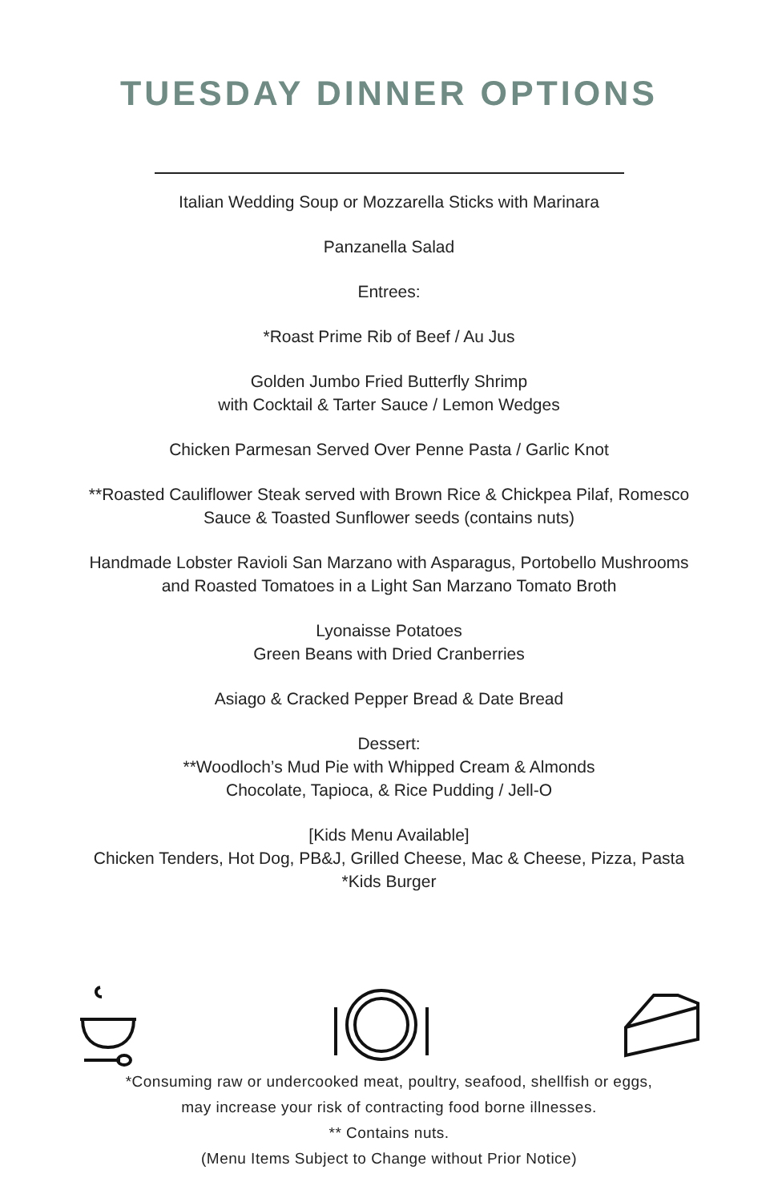TUESDAY DINNER OPTIONS
Italian Wedding Soup or Mozzarella Sticks with Marinara
Panzanella Salad
Entrees:
*Roast Prime Rib of Beef / Au Jus
Golden Jumbo Fried Butterfly Shrimp
with Cocktail & Tarter Sauce / Lemon Wedges
Chicken Parmesan Served Over Penne Pasta / Garlic Knot
**Roasted Cauliflower Steak served with Brown Rice & Chickpea Pilaf, Romesco
Sauce & Toasted Sunflower seeds (contains nuts)
Handmade Lobster Ravioli San Marzano with Asparagus, Portobello Mushrooms
and Roasted Tomatoes in a Light San Marzano Tomato Broth
Lyonaisse Potatoes
Green Beans with Dried Cranberries
Asiago & Cracked Pepper Bread & Date Bread
Dessert:
**Woodloch’s Mud Pie with Whipped Cream & Almonds
Chocolate, Tapioca, & Rice Pudding / Jell-O
[Kids Menu Available]
Chicken Tenders, Hot Dog, PB&J, Grilled Cheese, Mac & Cheese, Pizza, Pasta
*Kids Burger
*Consuming raw or undercooked meat, poultry, seafood, shellfish or eggs,
may increase your risk of contracting food borne illnesses.
** Contains nuts.
(Menu Items Subject to Change without Prior Notice)